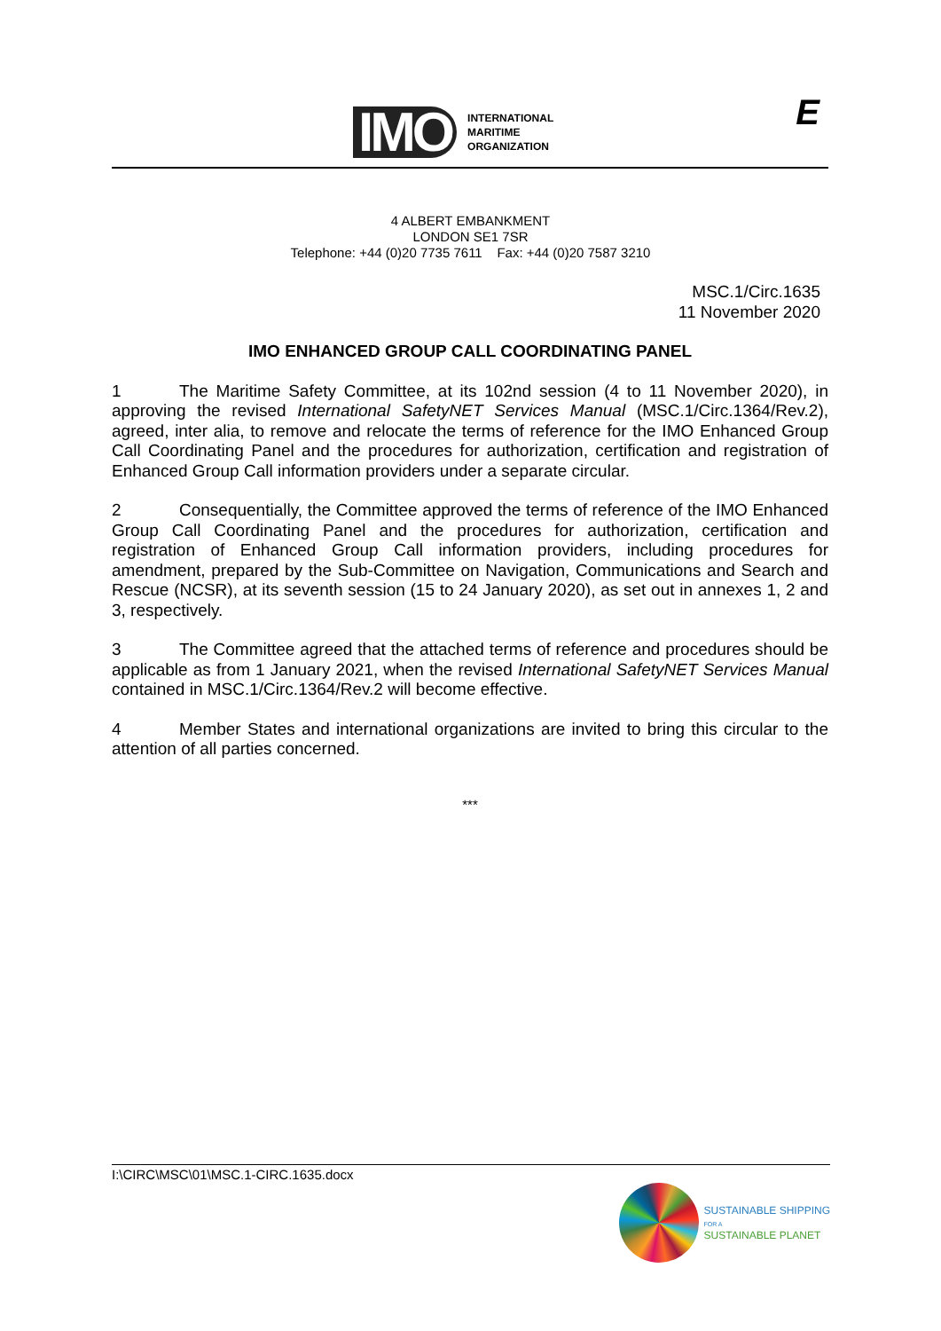IMO
INTERNATIONAL
MARITIME
ORGANIZATION
E
4 ALBERT EMBANKMENT
LONDON SE1 7SR
Telephone: +44 (0)20 7735 7611 Fax: +44 (0)20 7587 3210
MSC.1/Circ.1635
11 November 2020
IMO ENHANCED GROUP CALL COORDINATING PANEL
1 The Maritime Safety Committee, at its 102nd session (4 to 11 November 2020), in approving the revised International SafetyNET Services Manual (MSC.1/Circ.1364/Rev.2), agreed, inter alia, to remove and relocate the terms of reference for the IMO Enhanced Group Call Coordinating Panel and the procedures for authorization, certification and registration of Enhanced Group Call information providers under a separate circular.
2 Consequentially, the Committee approved the terms of reference of the IMO Enhanced Group Call Coordinating Panel and the procedures for authorization, certification and registration of Enhanced Group Call information providers, including procedures for amendment, prepared by the Sub-Committee on Navigation, Communications and Search and Rescue (NCSR), at its seventh session (15 to 24 January 2020), as set out in annexes 1, 2 and 3, respectively.
3 The Committee agreed that the attached terms of reference and procedures should be applicable as from 1 January 2021, when the revised International SafetyNET Services Manual contained in MSC.1/Circ.1364/Rev.2 will become effective.
4 Member States and international organizations are invited to bring this circular to the attention of all parties concerned.
***
I:\CIRC\MSC\01\MSC.1-CIRC.1635.docx
SUSTAINABLE SHIPPING
FOR A
SUSTAINABLE PLANET